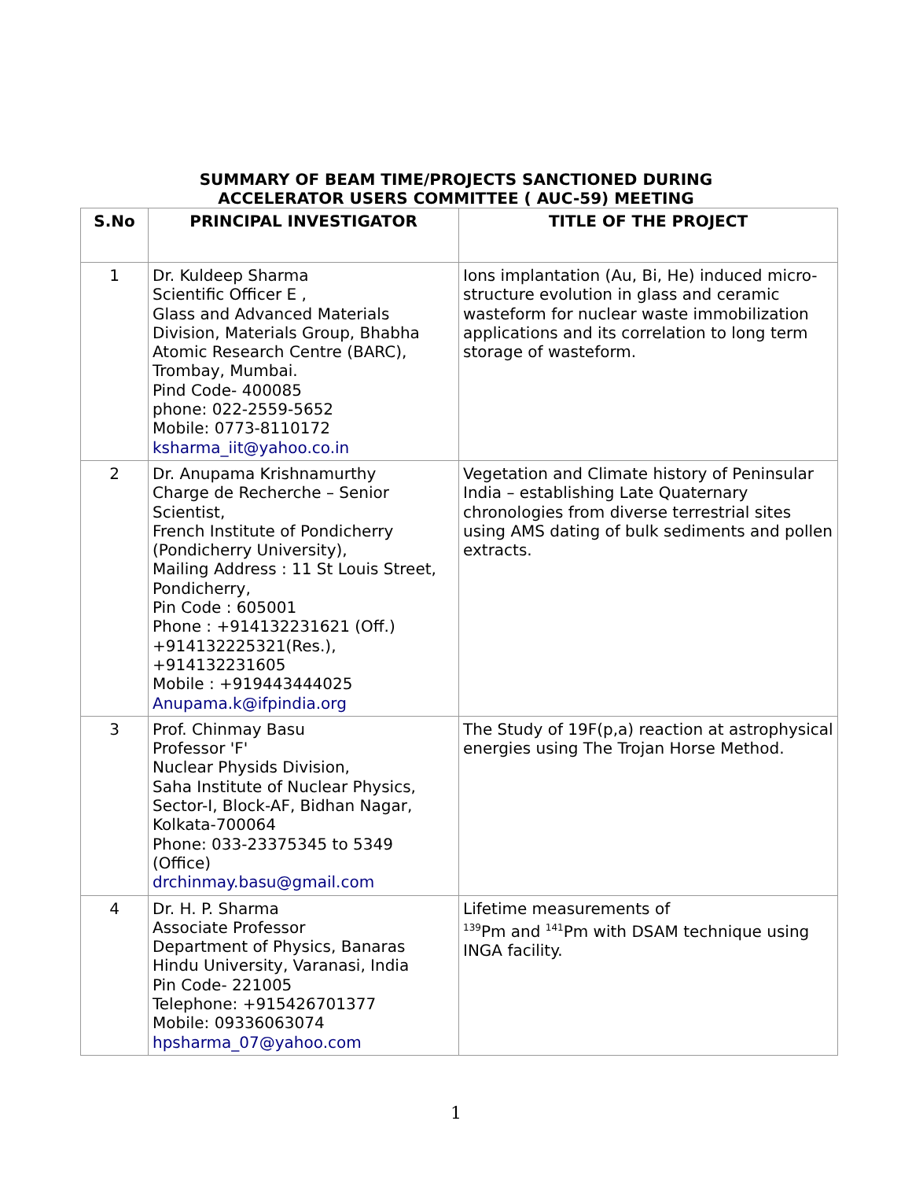SUMMARY OF BEAM TIME/PROJECTS SANCTIONED DURING
ACCELERATOR USERS COMMITTEE ( AUC-59) MEETING
| S.No | PRINCIPAL INVESTIGATOR | TITLE OF THE PROJECT |
| --- | --- | --- |
| 1 | Dr. Kuldeep Sharma Scientific Officer E , Glass and Advanced Materials Division, Materials Group, Bhabha Atomic Research Centre (BARC), Trombay, Mumbai. Pind Code- 400085 phone: 022-2559-5652 Mobile: 0773-8110172 ksharma_iit@yahoo.co.in | Ions implantation (Au, Bi, He) induced micro-structure evolution in glass and ceramic wasteform for nuclear waste immobilization applications and its correlation to long term storage of wasteform. |
| 2 | Dr. Anupama Krishnamurthy Charge de Recherche – Senior Scientist, French Institute of Pondicherry (Pondicherry University), Mailing Address : 11 St Louis Street, Pondicherry, Pin Code : 605001 Phone : +914132231621 (Off.) +914132225321(Res.), +914132231605 Mobile : +919443444025 Anupama.k@ifpindia.org | Vegetation and Climate history of Peninsular India – establishing Late Quaternary chronologies from diverse terrestrial sites using AMS dating of bulk sediments and pollen extracts. |
| 3 | Prof. Chinmay Basu Professor 'F' Nuclear Physids Division, Saha Institute of Nuclear Physics, Sector-I, Block-AF, Bidhan Nagar, Kolkata-700064 Phone: 033-23375345 to 5349 (Office) drchinmay.basu@gmail.com | The Study of 19F(p,a) reaction at astrophysical energies using The Trojan Horse Method. |
| 4 | Dr. H. P. Sharma Associate Professor Department of Physics, Banaras Hindu University, Varanasi, India Pin Code- 221005 Telephone: +915426701377 Mobile: 09336063074 hpsharma_07@yahoo.com | Lifetime measurements of <sup>139</sup>Pm and <sup>141</sup>Pm with DSAM technique using INGA facility. |
1